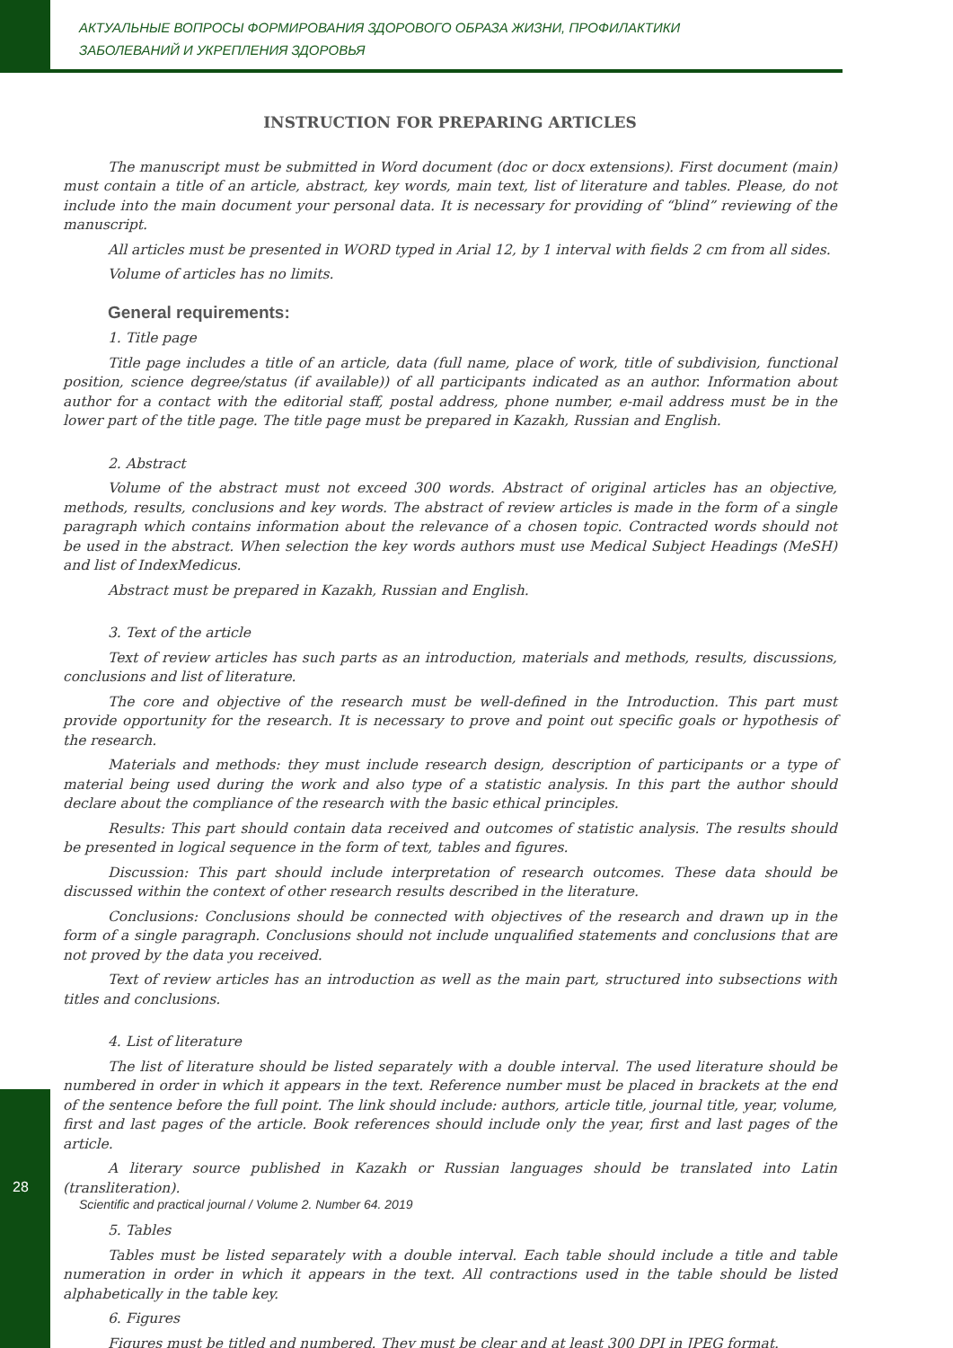АКТУАЛЬНЫЕ ВОПРОСЫ ФОРМИРОВАНИЯ ЗДОРОВОГО ОБРАЗА ЖИЗНИ, ПРОФИЛАКТИКИ
ЗАБОЛЕВАНИЙ И УКРЕПЛЕНИЯ ЗДОРОВЬЯ
INSTRUCTION FOR PREPARING ARTICLES
The manuscript must be submitted in Word document (doc or docx extensions). First document (main) must contain a title of an article, abstract, key words, main text, list of literature and tables. Please, do not include into the main document your personal data. It is necessary for providing of “blind” reviewing of the manuscript.
All articles must be presented in WORD typed in Arial 12, by 1 interval with fields 2 cm from all sides.
Volume of articles has no limits.
General requirements:
1. Title page
Title page includes a title of an article, data (full name, place of work, title of subdivision, functional position, science degree/status (if available)) of all participants indicated as an author. Information about author for a contact with the editorial staff, postal address, phone number, e-mail address must be in the lower part of the title page. The title page must be prepared in Kazakh, Russian and English.
2. Abstract
Volume of the abstract must not exceed 300 words. Abstract of original articles has an objective, methods, results, conclusions and key words. The abstract of review articles is made in the form of a single paragraph which contains information about the relevance of a chosen topic. Contracted words should not be used in the abstract. When selection the key words authors must use Medical Subject Headings (MeSH) and list of IndexMedicus.
Abstract must be prepared in Kazakh, Russian and English.
3. Text of the article
Text of review articles has such parts as an introduction, materials and methods, results, discussions, conclusions and list of literature.
The core and objective of the research must be well-defined in the Introduction. This part must provide opportunity for the research. It is necessary to prove and point out specific goals or hypothesis of the research.
Materials and methods: they must include research design, description of participants or a type of material being used during the work and also type of a statistic analysis. In this part the author should declare about the compliance of the research with the basic ethical principles.
Results: This part should contain data received and outcomes of statistic analysis. The results should be presented in logical sequence in the form of text, tables and figures.
Discussion: This part should include interpretation of research outcomes. These data should be discussed within the context of other research results described in the literature.
Conclusions: Conclusions should be connected with objectives of the research and drawn up in the form of a single paragraph. Conclusions should not include unqualified statements and conclusions that are not proved by the data you received.
Text of review articles has an introduction as well as the main part, structured into subsections with titles and conclusions.
4. List of literature
The list of literature should be listed separately with a double interval. The used literature should be numbered in order in which it appears in the text. Reference number must be placed in brackets at the end of the sentence before the full point. The link should include: authors, article title, journal title, year, volume, first and last pages of the article. Book references should include only the year, first and last pages of the article.
A literary source published in Kazakh or Russian languages should be translated into Latin (transliteration).
5. Tables
Tables must be listed separately with a double interval. Each table should include a title and table numeration in order in which it appears in the text. All contractions used in the table should be listed alphabetically in the table key.
6. Figures
Figures must be titled and numbered. They must be clear and at least 300 DPI in JPEG format.
28
Scientific and practical journal / Volume 2. Number 64. 2019